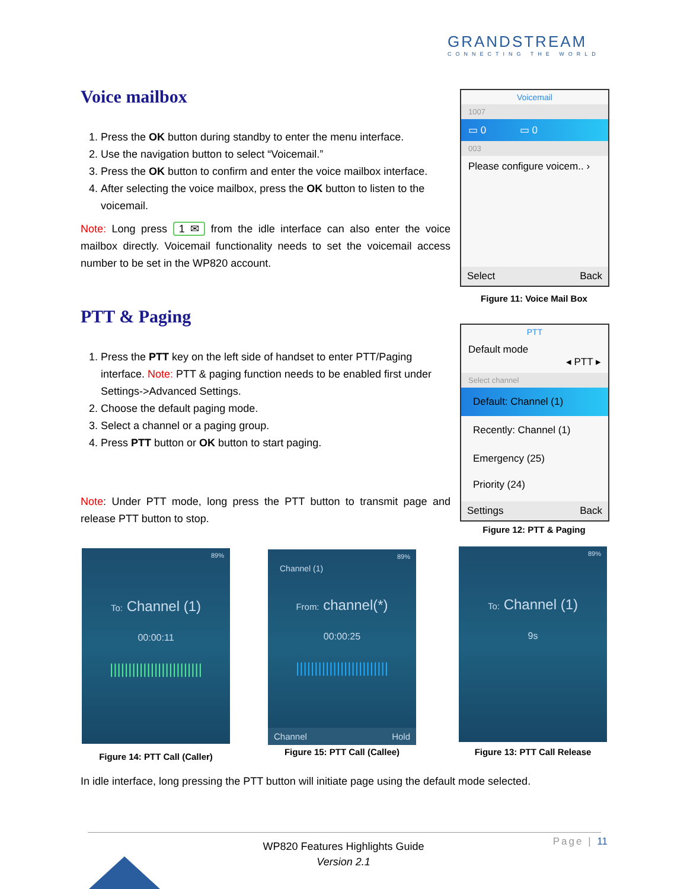GRANDSTREAM
CONNECTING THE WORLD
Voice mailbox
1. Press the OK button during standby to enter the menu interface.
2. Use the navigation button to select “Voicemail.”
3. Press the OK button to confirm and enter the voice mailbox interface.
4. After selecting the voice mailbox, press the OK button to listen to the voicemail.
Note: Long press 1 ✉ from the idle interface can also enter the voice mailbox directly. Voicemail functionality needs to set the voicemail access number to be set in the WP820 account.
PTT & Paging
1. Press the PTT key on the left side of handset to enter PTT/Paging interface. Note: PTT & paging function needs to be enabled first under Settings->Advanced Settings.
2. Choose the default paging mode.
3. Select a channel or a paging group.
4. Press PTT button or OK button to start paging.
Note: Under PTT mode, long press the PTT button to transmit page and release PTT button to stop.
Voicemail
1007
▭ 0 ▭ 0
003
Please configure voicem.. ›
Select Back
Figure 11: Voice Mail Box
PTT
Default mode
◂ PTT ▸
Select channel
Default: Channel (1)
Recently: Channel (1)
Emergency (25)
Priority (24)
Settings Back
Figure 12: PTT & Paging
89%
To: Channel (1)
00:00:11
|||||||||||||||||||||||||
Figure 14: PTT Call (Caller)
89%
Channel (1)
From: channel(*)
00:00:25
|||||||||||||||||||||||||
Channel Hold
Figure 15: PTT Call (Callee)
89%
To: Channel (1)
9s
Figure 13: PTT Call Release
In idle interface, long pressing the PTT button will initiate page using the default mode selected.
WP820 Features Highlights Guide
Version 2.1
Page | 11